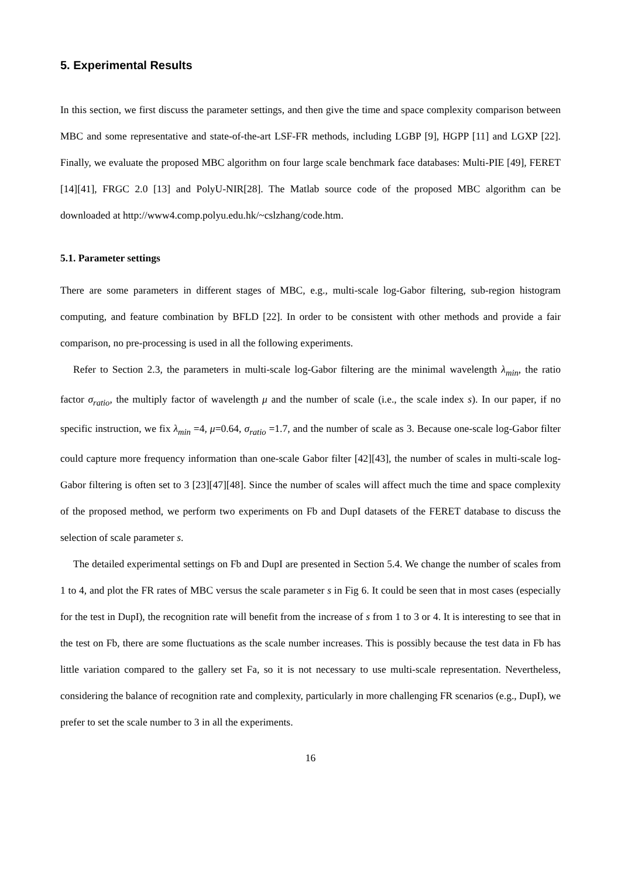5. Experimental Results
In this section, we first discuss the parameter settings, and then give the time and space complexity comparison between MBC and some representative and state-of-the-art LSF-FR methods, including LGBP [9], HGPP [11] and LGXP [22]. Finally, we evaluate the proposed MBC algorithm on four large scale benchmark face databases: Multi-PIE [49], FERET [14][41], FRGC 2.0 [13] and PolyU-NIR[28]. The Matlab source code of the proposed MBC algorithm can be downloaded at http://www4.comp.polyu.edu.hk/~cslzhang/code.htm.
5.1. Parameter settings
There are some parameters in different stages of MBC, e.g., multi-scale log-Gabor filtering, sub-region histogram computing, and feature combination by BFLD [22]. In order to be consistent with other methods and provide a fair comparison, no pre-processing is used in all the following experiments.
Refer to Section 2.3, the parameters in multi-scale log-Gabor filtering are the minimal wavelength λ<sub>min</sub>, the ratio factor σ<sub>ratio</sub>, the multiply factor of wavelength μ and the number of scale (i.e., the scale index s). In our paper, if no specific instruction, we fix λ<sub>min</sub> =4, μ=0.64, σ<sub>ratio</sub> =1.7, and the number of scale as 3. Because one-scale log-Gabor filter could capture more frequency information than one-scale Gabor filter [42][43], the number of scales in multi-scale log-Gabor filtering is often set to 3 [23][47][48]. Since the number of scales will affect much the time and space complexity of the proposed method, we perform two experiments on Fb and DupI datasets of the FERET database to discuss the selection of scale parameter s.
The detailed experimental settings on Fb and DupI are presented in Section 5.4. We change the number of scales from 1 to 4, and plot the FR rates of MBC versus the scale parameter s in Fig 6. It could be seen that in most cases (especially for the test in DupI), the recognition rate will benefit from the increase of s from 1 to 3 or 4. It is interesting to see that in the test on Fb, there are some fluctuations as the scale number increases. This is possibly because the test data in Fb has little variation compared to the gallery set Fa, so it is not necessary to use multi-scale representation. Nevertheless, considering the balance of recognition rate and complexity, particularly in more challenging FR scenarios (e.g., DupI), we prefer to set the scale number to 3 in all the experiments.
16